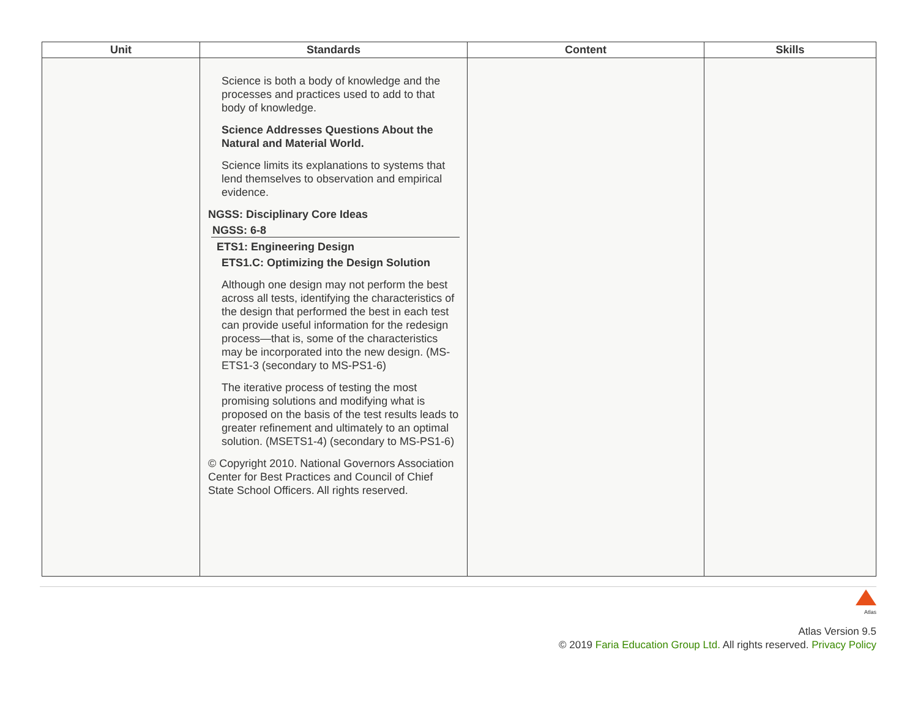| Unit | Standards | Content | Skills |
| --- | --- | --- | --- |
| | Science is both a body of knowledge and the processes and practices used to add to that body of knowledge. Science Addresses Questions About the Natural and Material World. Science limits its explanations to systems that lend themselves to observation and empirical evidence. NGSS: Disciplinary Core Ideas NGSS: 6-8 ETS1: Engineering Design ETS1.C: Optimizing the Design Solution Although one design may not perform the best across all tests, identifying the characteristics of the design that performed the best in each test can provide useful information for the redesign process—that is, some of the characteristics may be incorporated into the new design. (MS-ETS1-3 (secondary to MS-PS1-6) The iterative process of testing the most promising solutions and modifying what is proposed on the basis of the test results leads to greater refinement and ultimately to an optimal solution. (MSETS1-4) (secondary to MS-PS1-6) © Copyright 2010. National Governors Association Center for Best Practices and Council of Chief State School Officers. All rights reserved. | | |
Atlas
Atlas Version 9.5
© 2019 Faria Education Group Ltd. All rights reserved. Privacy Policy